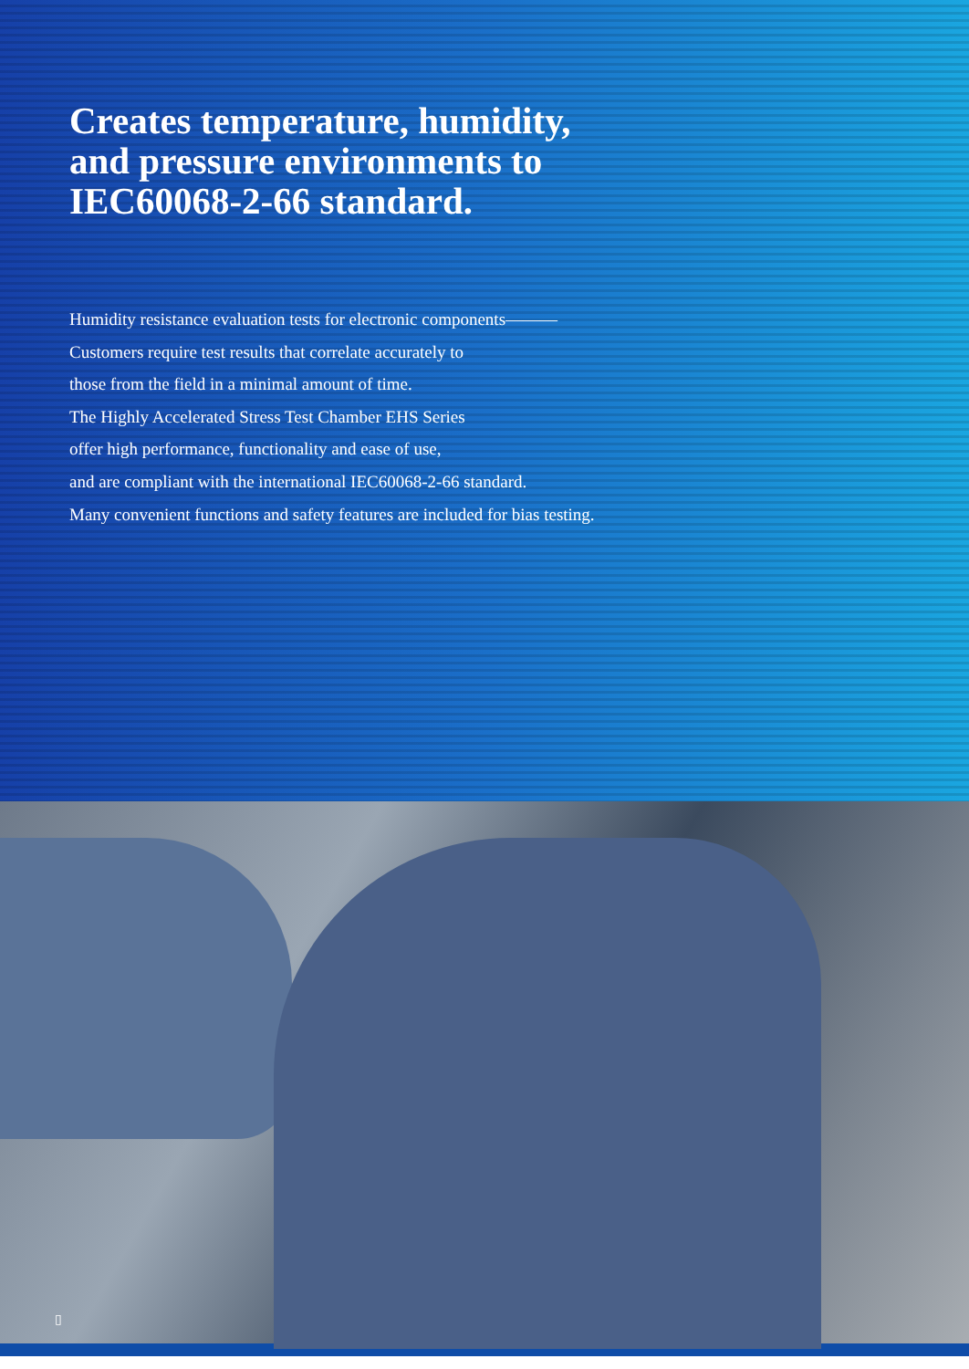Creates temperature, humidity,
and pressure environments to
IEC60068-2-66 standard.
Humidity resistance evaluation tests for electronic components———
Customers require test results that correlate accurately to
those from the field in a minimal amount of time.
The Highly Accelerated Stress Test Chamber EHS Series
offer high performance, functionality and ease of use,
and are compliant with the international IEC60068-2-66 standard.
Many convenient functions and safety features are included for bias testing.
▯